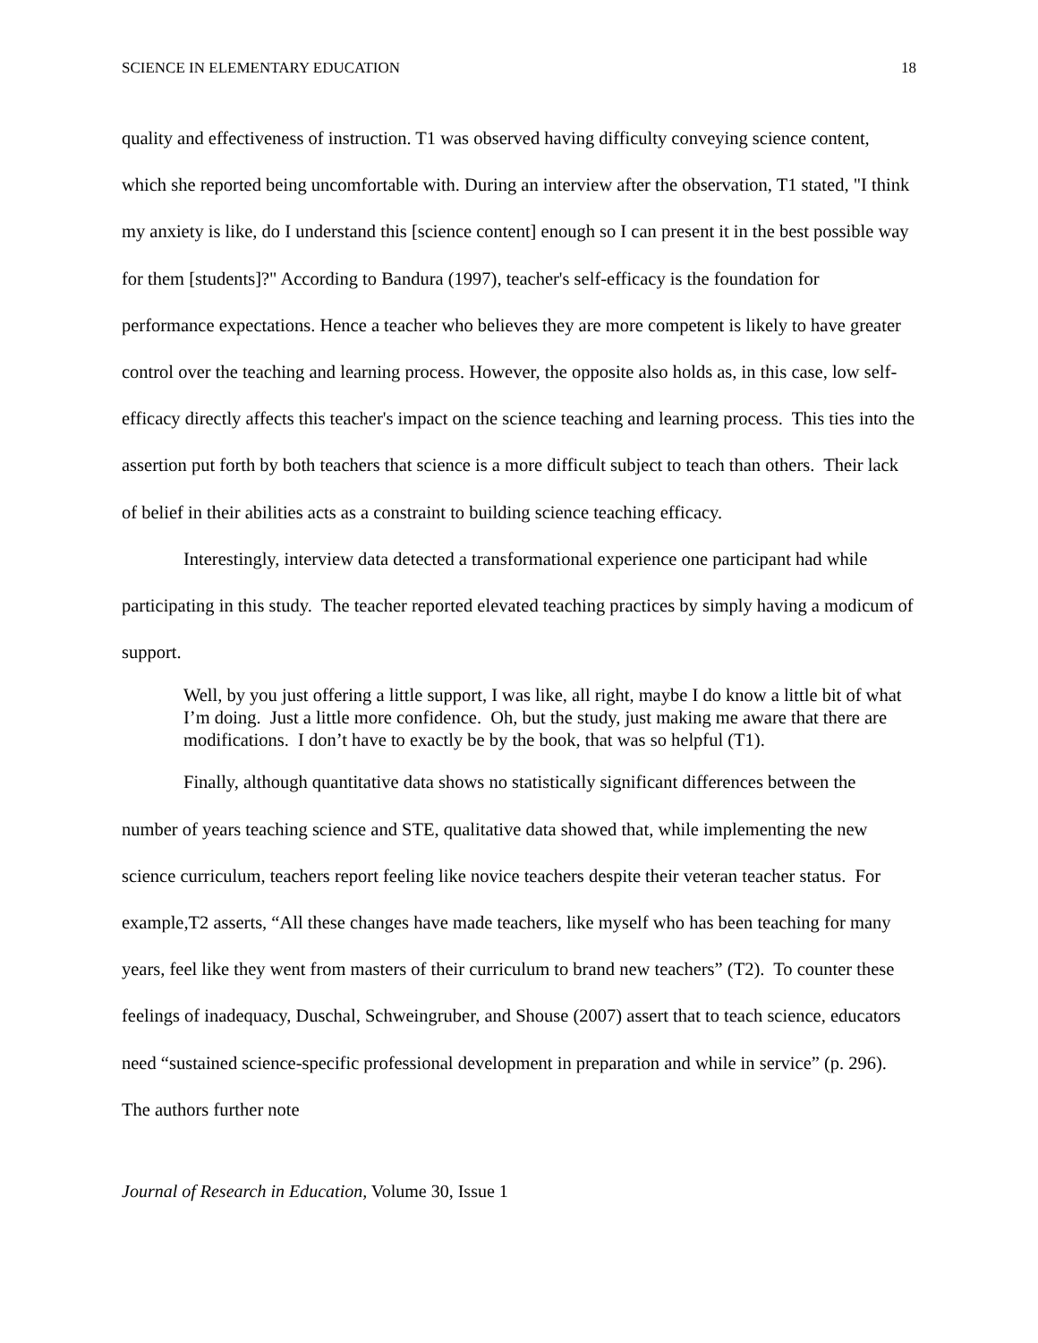SCIENCE IN ELEMENTARY EDUCATION 18
quality and effectiveness of instruction. T1 was observed having difficulty conveying science content, which she reported being uncomfortable with. During an interview after the observation, T1 stated, "I think my anxiety is like, do I understand this [science content] enough so I can present it in the best possible way for them [students]?" According to Bandura (1997), teacher's self-efficacy is the foundation for performance expectations. Hence a teacher who believes they are more competent is likely to have greater control over the teaching and learning process. However, the opposite also holds as, in this case, low self-efficacy directly affects this teacher's impact on the science teaching and learning process. This ties into the assertion put forth by both teachers that science is a more difficult subject to teach than others. Their lack of belief in their abilities acts as a constraint to building science teaching efficacy.
Interestingly, interview data detected a transformational experience one participant had while participating in this study. The teacher reported elevated teaching practices by simply having a modicum of support.
Well, by you just offering a little support, I was like, all right, maybe I do know a little bit of what I’m doing. Just a little more confidence. Oh, but the study, just making me aware that there are modifications. I don’t have to exactly be by the book, that was so helpful (T1).
Finally, although quantitative data shows no statistically significant differences between the number of years teaching science and STE, qualitative data showed that, while implementing the new science curriculum, teachers report feeling like novice teachers despite their veteran teacher status. For example,T2 asserts, “All these changes have made teachers, like myself who has been teaching for many years, feel like they went from masters of their curriculum to brand new teachers” (T2). To counter these feelings of inadequacy, Duschal, Schweingruber, and Shouse (2007) assert that to teach science, educators need “sustained science-specific professional development in preparation and while in service” (p. 296). The authors further note
Journal of Research in Education, Volume 30, Issue 1